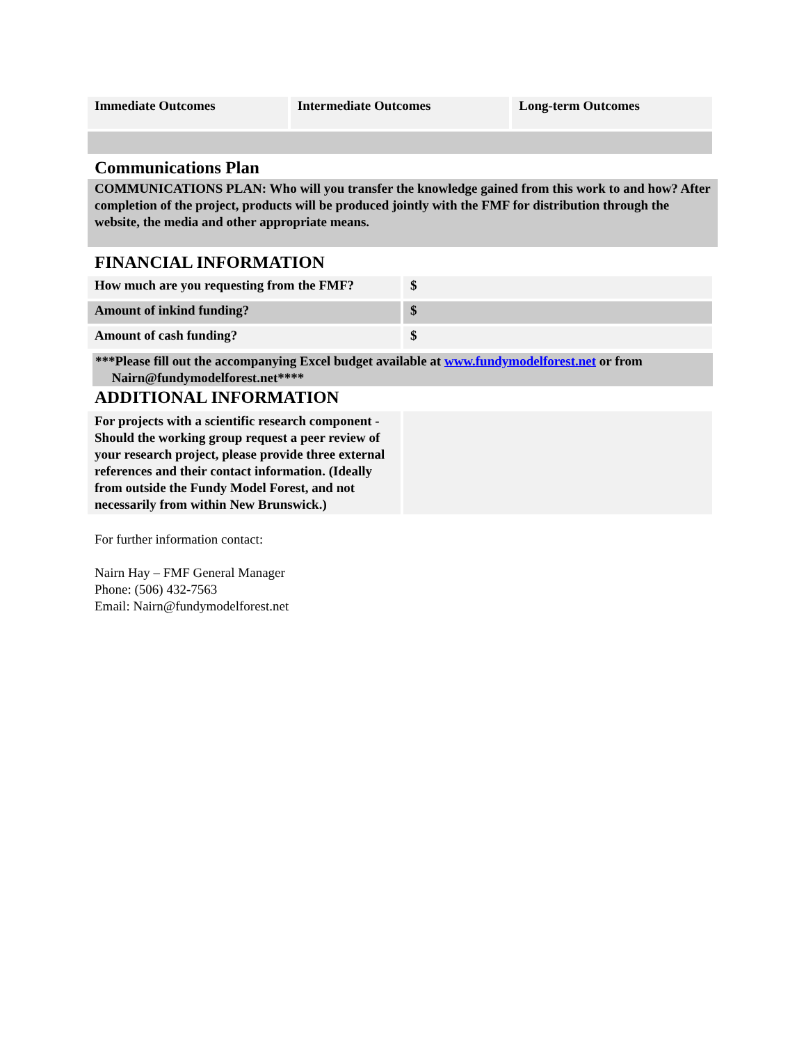| Immediate Outcomes | Intermediate Outcomes | Long-term Outcomes |
Communications Plan
COMMUNICATIONS PLAN: Who will you transfer the knowledge gained from this work to and how? After completion of the project, products will be produced jointly with the FMF for distribution through the website, the media and other appropriate means.
FINANCIAL INFORMATION
| How much are you requesting from the FMF? | $ |
| Amount of inkind funding? | $ |
| Amount of cash funding? | $ |
***Please fill out the accompanying Excel budget available at www.fundymodelforest.net or from
Nairn@fundymodelforest.net****
ADDITIONAL INFORMATION
| For projects with a scientific research component - Should the working group request a peer review of your research project, please provide three external references and their contact information. (Ideally from outside the Fundy Model Forest, and not necessarily from within New Brunswick.) | |
For further information contact:
Nairn Hay – FMF General Manager
Phone: (506) 432-7563
Email: Nairn@fundymodelforest.net